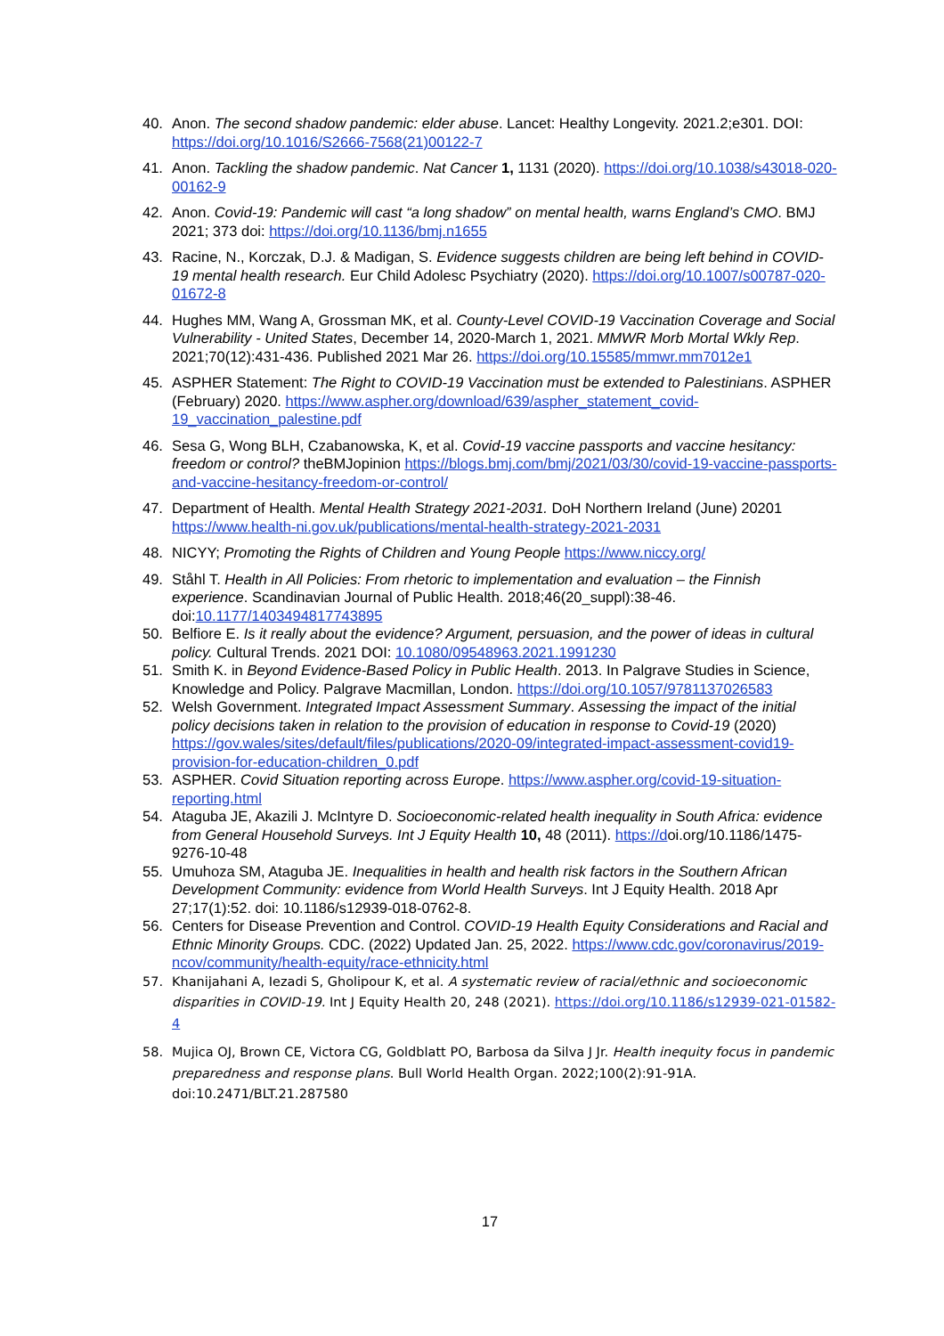40. Anon. The second shadow pandemic: elder abuse. Lancet: Healthy Longevity. 2021.2;e301. DOI: https://doi.org/10.1016/S2666-7568(21)00122-7
41. Anon. Tackling the shadow pandemic. Nat Cancer 1, 1131 (2020). https://doi.org/10.1038/s43018-020-00162-9
42. Anon. Covid-19: Pandemic will cast “a long shadow” on mental health, warns England’s CMO. BMJ 2021; 373 doi: https://doi.org/10.1136/bmj.n1655
43. Racine, N., Korczak, D.J. & Madigan, S. Evidence suggests children are being left behind in COVID-19 mental health research. Eur Child Adolesc Psychiatry (2020). https://doi.org/10.1007/s00787-020-01672-8
44. Hughes MM, Wang A, Grossman MK, et al. County-Level COVID-19 Vaccination Coverage and Social Vulnerability - United States, December 14, 2020-March 1, 2021. MMWR Morb Mortal Wkly Rep. 2021;70(12):431-436. Published 2021 Mar 26. https://doi.org/10.15585/mmwr.mm7012e1
45. ASPHER Statement: The Right to COVID-19 Vaccination must be extended to Palestinians. ASPHER (February) 2020. https://www.aspher.org/download/639/aspher_statement_covid-19_vaccination_palestine.pdf
46. Sesa G, Wong BLH, Czabanowska, K, et al. Covid-19 vaccine passports and vaccine hesitancy: freedom or control? theBMJopinion https://blogs.bmj.com/bmj/2021/03/30/covid-19-vaccine-passports-and-vaccine-hesitancy-freedom-or-control/
47. Department of Health. Mental Health Strategy 2021-2031. DoH Northern Ireland (June) 20201 https://www.health-ni.gov.uk/publications/mental-health-strategy-2021-2031
48. NICYY; Promoting the Rights of Children and Young People https://www.niccy.org/
49. Ståhl T. Health in All Policies: From rhetoric to implementation and evaluation – the Finnish experience. Scandinavian Journal of Public Health. 2018;46(20_suppl):38-46. doi:10.1177/1403494817743895
50. Belfiore E. Is it really about the evidence? Argument, persuasion, and the power of ideas in cultural policy. Cultural Trends. 2021 DOI: 10.1080/09548963.2021.1991230
51. Smith K. in Beyond Evidence-Based Policy in Public Health. 2013. In Palgrave Studies in Science, Knowledge and Policy. Palgrave Macmillan, London. https://doi.org/10.1057/9781137026583
52. Welsh Government. Integrated Impact Assessment Summary. Assessing the impact of the initial policy decisions taken in relation to the provision of education in response to Covid-19 (2020) https://gov.wales/sites/default/files/publications/2020-09/integrated-impact-assessment-covid19-provision-for-education-children_0.pdf
53. ASPHER. Covid Situation reporting across Europe. https://www.aspher.org/covid-19-situation-reporting.html
54. Ataguba JE, Akazili J. McIntyre D. Socioeconomic-related health inequality in South Africa: evidence from General Household Surveys. Int J Equity Health 10, 48 (2011). https://doi.org/10.1186/1475-9276-10-48
55. Umuhoza SM, Ataguba JE. Inequalities in health and health risk factors in the Southern African Development Community: evidence from World Health Surveys. Int J Equity Health. 2018 Apr 27;17(1):52. doi: 10.1186/s12939-018-0762-8.
56. Centers for Disease Prevention and Control. COVID-19 Health Equity Considerations and Racial and Ethnic Minority Groups. CDC. (2022) Updated Jan. 25, 2022. https://www.cdc.gov/coronavirus/2019-ncov/community/health-equity/race-ethnicity.html
57. Khanijahani A, Iezadi S, Gholipour K, et al. A systematic review of racial/ethnic and socioeconomic disparities in COVID-19. Int J Equity Health 20, 248 (2021). https://doi.org/10.1186/s12939-021-01582-4
58. Mujica OJ, Brown CE, Victora CG, Goldblatt PO, Barbosa da Silva J Jr. Health inequity focus in pandemic preparedness and response plans. Bull World Health Organ. 2022;100(2):91-91A. doi:10.2471/BLT.21.287580
17